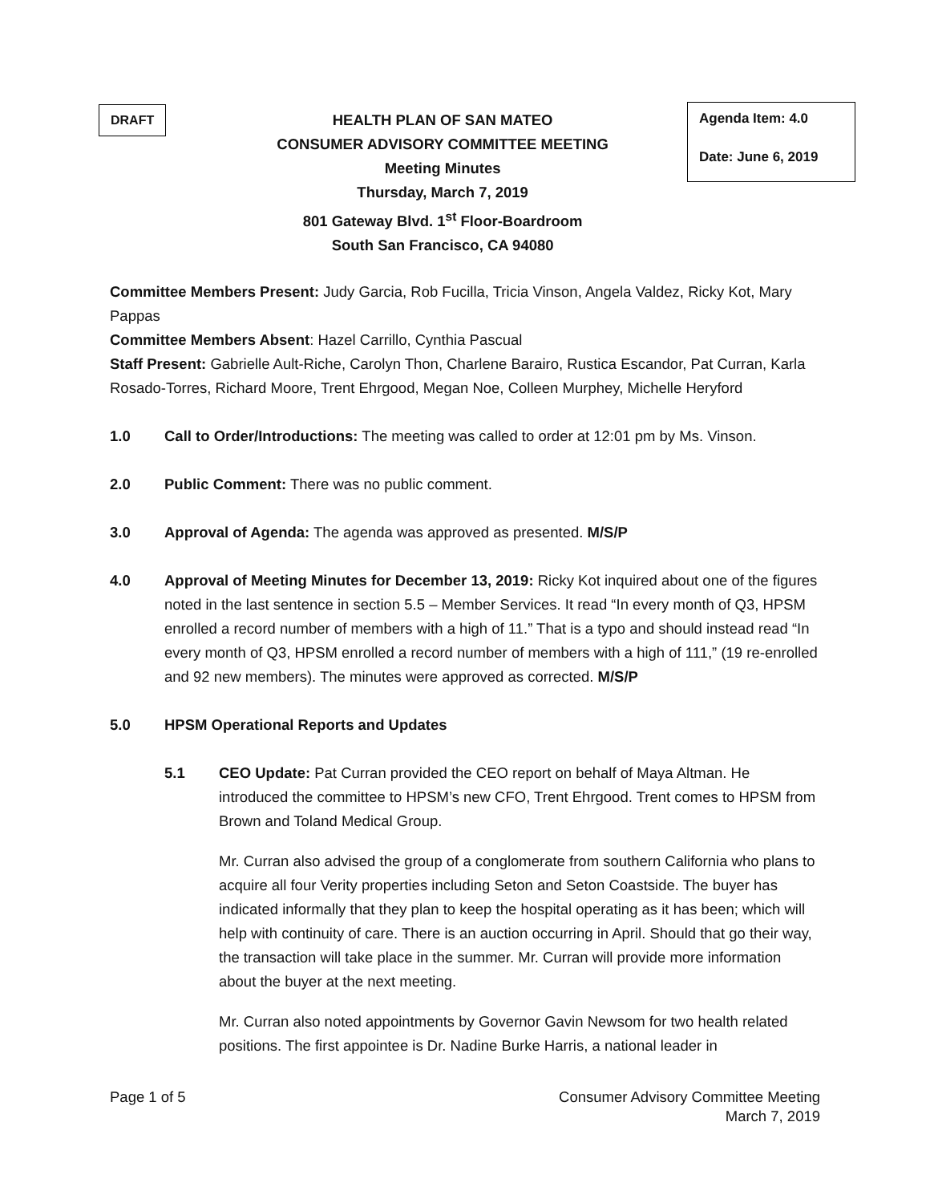DRAFT
HEALTH PLAN OF SAN MATEO
CONSUMER ADVISORY COMMITTEE MEETING
Meeting Minutes
Thursday, March 7, 2019
801 Gateway Blvd. 1<sup>st</sup> Floor-Boardroom
South San Francisco, CA 94080
Agenda Item: 4.0
Date: June 6, 2019
Committee Members Present: Judy Garcia, Rob Fucilla, Tricia Vinson, Angela Valdez, Ricky Kot, Mary Pappas
Committee Members Absent: Hazel Carrillo, Cynthia Pascual
Staff Present: Gabrielle Ault-Riche, Carolyn Thon, Charlene Barairo, Rustica Escandor, Pat Curran, Karla Rosado-Torres, Richard Moore, Trent Ehrgood, Megan Noe, Colleen Murphey, Michelle Heryford
1.0 Call to Order/Introductions: The meeting was called to order at 12:01 pm by Ms. Vinson.
2.0 Public Comment: There was no public comment.
3.0 Approval of Agenda: The agenda was approved as presented. M/S/P
4.0 Approval of Meeting Minutes for December 13, 2019: Ricky Kot inquired about one of the figures noted in the last sentence in section 5.5 – Member Services. It read “In every month of Q3, HPSM enrolled a record number of members with a high of 11.” That is a typo and should instead read “In every month of Q3, HPSM enrolled a record number of members with a high of 111,” (19 re-enrolled and 92 new members). The minutes were approved as corrected. M/S/P
5.0 HPSM Operational Reports and Updates
5.1 CEO Update: Pat Curran provided the CEO report on behalf of Maya Altman. He introduced the committee to HPSM’s new CFO, Trent Ehrgood. Trent comes to HPSM from Brown and Toland Medical Group.
Mr. Curran also advised the group of a conglomerate from southern California who plans to acquire all four Verity properties including Seton and Seton Coastside. The buyer has indicated informally that they plan to keep the hospital operating as it has been; which will help with continuity of care. There is an auction occurring in April. Should that go their way, the transaction will take place in the summer. Mr. Curran will provide more information about the buyer at the next meeting.
Mr. Curran also noted appointments by Governor Gavin Newsom for two health related positions. The first appointee is Dr. Nadine Burke Harris, a national leader in
Page 1 of 5 Consumer Advisory Committee Meeting
March 7, 2019